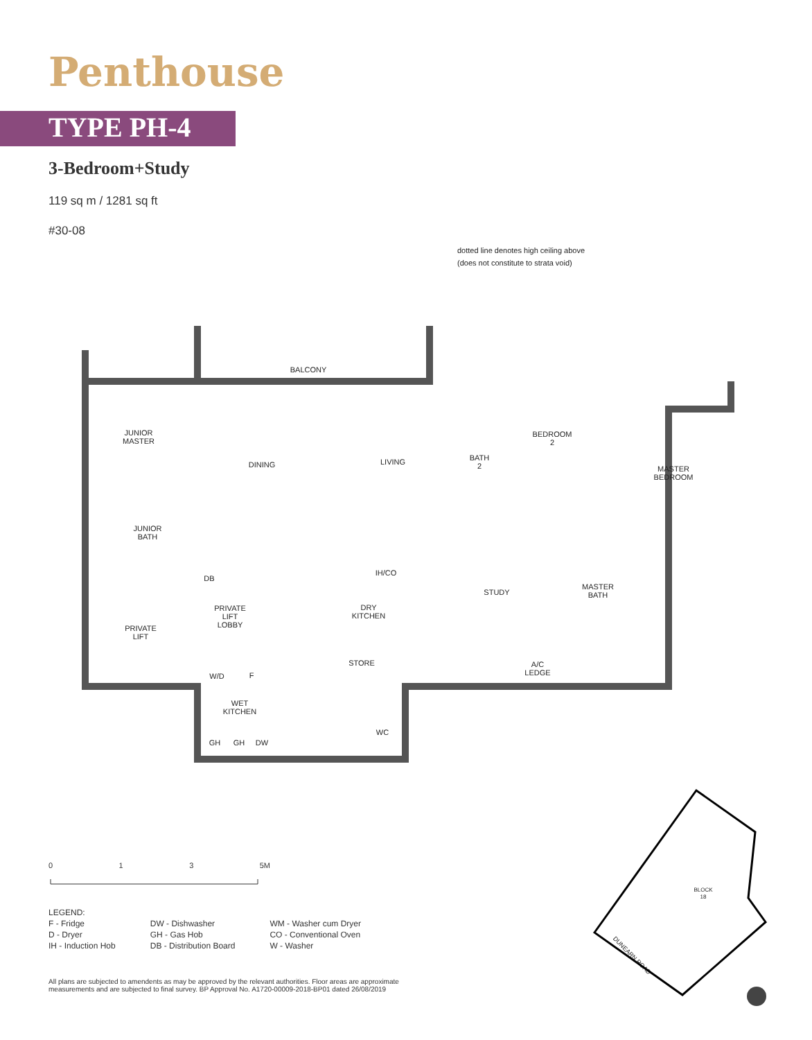Penthouse
TYPE PH-4
3-Bedroom+Study
119 sq m / 1281 sq ft
#30-08
dotted line denotes high ceiling above
(does not constitute to strata void)
BALCONY
JUNIOR
MASTER
DINING
LIVING
BATH
2
BEDROOM
2
MASTER
BEDROOM
JUNIOR
BATH
DB
IH/CO
STUDY
MASTER
BATH
PRIVATE
LIFT
LOBBY
DRY
KITCHEN
PRIVATE
LIFT
STORE
A/C
LEDGE
W/D
F
WET
KITCHEN
GH
GH
DW
WC
BLOCK
18
DUNEARN ROAD
0 1 3 5M
LEGEND:
F - Fridge
D - Dryer
IH - Induction Hob
DW - Dishwasher
GH - Gas Hob
DB - Distribution Board
WM - Washer cum Dryer
CO - Conventional Oven
W - Washer
All plans are subjected to amendents as may be approved by the relevant authorities. Floor areas are approximate measurements and are subjected to final survey. BP Approval No. A1720-00009-2018-BP01 dated 26/08/2019